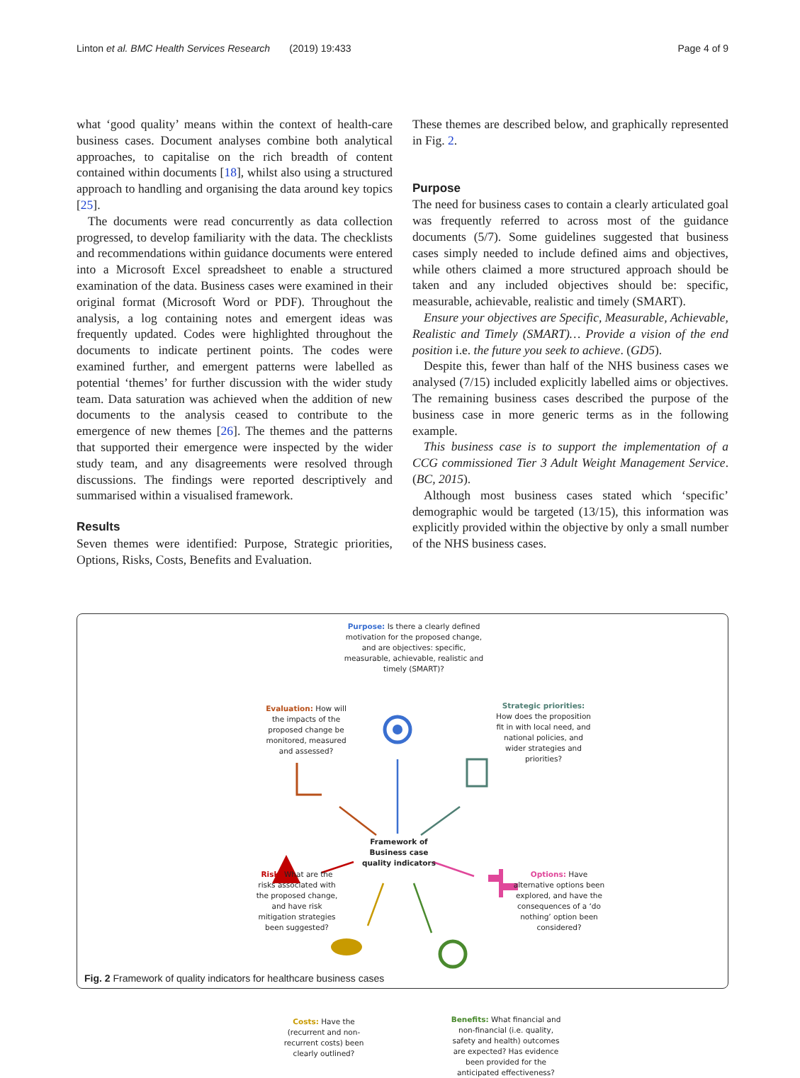Linton et al. BMC Health Services Research (2019) 19:433 Page 4 of 9
what ‘good quality’ means within the context of health-care business cases. Document analyses combine both analytical approaches, to capitalise on the rich breadth of content contained within documents [18], whilst also using a structured approach to handling and organising the data around key topics [25].
The documents were read concurrently as data collection progressed, to develop familiarity with the data. The checklists and recommendations within guidance documents were entered into a Microsoft Excel spreadsheet to enable a structured examination of the data. Business cases were examined in their original format (Microsoft Word or PDF). Throughout the analysis, a log containing notes and emergent ideas was frequently updated. Codes were highlighted throughout the documents to indicate pertinent points. The codes were examined further, and emergent patterns were labelled as potential ‘themes’ for further discussion with the wider study team. Data saturation was achieved when the addition of new documents to the analysis ceased to contribute to the emergence of new themes [26]. The themes and the patterns that supported their emergence were inspected by the wider study team, and any disagreements were resolved through discussions. The findings were reported descriptively and summarised within a visualised framework.
Results
Seven themes were identified: Purpose, Strategic priorities, Options, Risks, Costs, Benefits and Evaluation.
These themes are described below, and graphically represented in Fig. 2.
Purpose
The need for business cases to contain a clearly articulated goal was frequently referred to across most of the guidance documents (5/7). Some guidelines suggested that business cases simply needed to include defined aims and objectives, while others claimed a more structured approach should be taken and any included objectives should be: specific, measurable, achievable, realistic and timely (SMART).
Ensure your objectives are Specific, Measurable, Achievable, Realistic and Timely (SMART)… Provide a vision of the end position i.e. the future you seek to achieve. (GD5).
Despite this, fewer than half of the NHS business cases we analysed (7/15) included explicitly labelled aims or objectives. The remaining business cases described the purpose of the business case in more generic terms as in the following example.
This business case is to support the implementation of a CCG commissioned Tier 3 Adult Weight Management Service. (BC, 2015).
Although most business cases stated which ‘specific’ demographic would be targeted (13/15), this information was explicitly provided within the objective by only a small number of the NHS business cases.
Purpose: Is there a clearly defined motivation for the proposed change, and are objectives: specific, measurable, achievable, realistic and timely (SMART)?
Evaluation: How will the impacts of the proposed change be monitored, measured and assessed?
Strategic priorities: How does the proposition fit in with local need, and national policies, and wider strategies and priorities?
Framework of Business case quality indicators
Risk: What are the risks associated with the proposed change, and have risk mitigation strategies been suggested?
Options: Have alternative options been explored, and have the consequences of a ‘do nothing’ option been considered?
Costs: Have the (recurrent and non-recurrent costs) been clearly outlined?
Benefits: What financial and non-financial (i.e. quality, safety and health) outcomes are expected? Has evidence been provided for the anticipated effectiveness?
Fig. 2 Framework of quality indicators for healthcare business cases